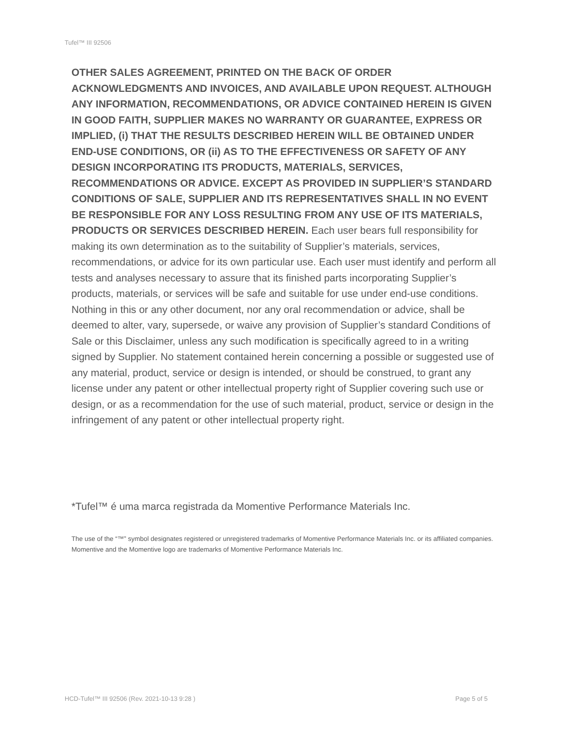Tufel™ III 92506
OTHER SALES AGREEMENT, PRINTED ON THE BACK OF ORDER ACKNOWLEDGMENTS AND INVOICES, AND AVAILABLE UPON REQUEST. ALTHOUGH ANY INFORMATION, RECOMMENDATIONS, OR ADVICE CONTAINED HEREIN IS GIVEN IN GOOD FAITH, SUPPLIER MAKES NO WARRANTY OR GUARANTEE, EXPRESS OR IMPLIED, (i) THAT THE RESULTS DESCRIBED HEREIN WILL BE OBTAINED UNDER END-USE CONDITIONS, OR (ii) AS TO THE EFFECTIVENESS OR SAFETY OF ANY DESIGN INCORPORATING ITS PRODUCTS, MATERIALS, SERVICES, RECOMMENDATIONS OR ADVICE. EXCEPT AS PROVIDED IN SUPPLIER’S STANDARD CONDITIONS OF SALE, SUPPLIER AND ITS REPRESENTATIVES SHALL IN NO EVENT BE RESPONSIBLE FOR ANY LOSS RESULTING FROM ANY USE OF ITS MATERIALS, PRODUCTS OR SERVICES DESCRIBED HEREIN. Each user bears full responsibility for making its own determination as to the suitability of Supplier’s materials, services, recommendations, or advice for its own particular use. Each user must identify and perform all tests and analyses necessary to assure that its finished parts incorporating Supplier’s products, materials, or services will be safe and suitable for use under end-use conditions. Nothing in this or any other document, nor any oral recommendation or advice, shall be deemed to alter, vary, supersede, or waive any provision of Supplier’s standard Conditions of Sale or this Disclaimer, unless any such modification is specifically agreed to in a writing signed by Supplier. No statement contained herein concerning a possible or suggested use of any material, product, service or design is intended, or should be construed, to grant any license under any patent or other intellectual property right of Supplier covering such use or design, or as a recommendation for the use of such material, product, service or design in the infringement of any patent or other intellectual property right.
*Tufel™ é uma marca registrada da Momentive Performance Materials Inc.
The use of the “™” symbol designates registered or unregistered trademarks of Momentive Performance Materials Inc. or its affiliated companies. Momentive and the Momentive logo are trademarks of Momentive Performance Materials Inc.
HCD-Tufel™ III 92506 (Rev. 2021-10-13 9:28 ) Page 5 of 5